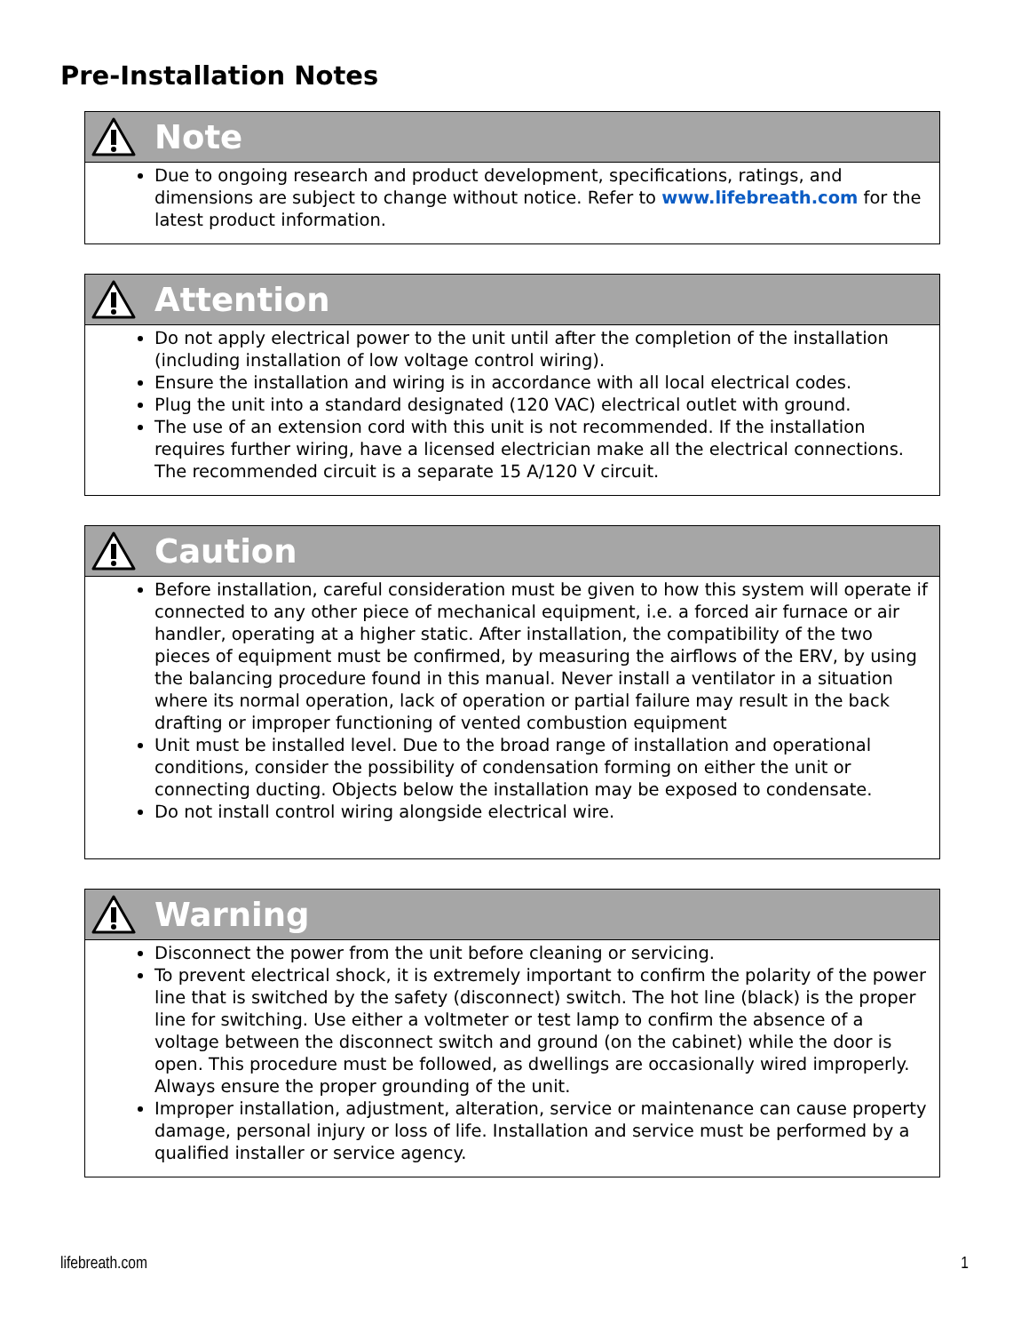Pre-Installation Notes
Note
Due to ongoing research and product development, specifications, ratings, and dimensions are subject to change without notice. Refer to www.lifebreath.com for the latest product information.
Attention
Do not apply electrical power to the unit until after the completion of the installation (including installation of low voltage control wiring).
Ensure the installation and wiring is in accordance with all local electrical codes.
Plug the unit into a standard designated (120 VAC) electrical outlet with ground.
The use of an extension cord with this unit is not recommended. If the installation requires further wiring, have a licensed electrician make all the electrical connections. The recommended circuit is a separate 15 A/120 V circuit.
Caution
Before installation, careful consideration must be given to how this system will operate if connected to any other piece of mechanical equipment, i.e. a forced air furnace or air handler, operating at a higher static. After installation, the compatibility of the two pieces of equipment must be confirmed, by measuring the airflows of the ERV, by using the balancing procedure found in this manual. Never install a ventilator in a situation where its normal operation, lack of operation or partial failure may result in the back drafting or improper functioning of vented combustion equipment
Unit must be installed level. Due to the broad range of installation and operational conditions, consider the possibility of condensation forming on either the unit or connecting ducting. Objects below the installation may be exposed to condensate.
Do not install control wiring alongside electrical wire.
Warning
Disconnect the power from the unit before cleaning or servicing.
To prevent electrical shock, it is extremely important to confirm the polarity of the power line that is switched by the safety (disconnect) switch. The hot line (black) is the proper line for switching. Use either a voltmeter or test lamp to confirm the absence of a voltage between the disconnect switch and ground (on the cabinet) while the door is open. This procedure must be followed, as dwellings are occasionally wired improperly. Always ensure the proper grounding of the unit.
Improper installation, adjustment, alteration, service or maintenance can cause property damage, personal injury or loss of life. Installation and service must be performed by a qualified installer or service agency.
lifebreath.com 1